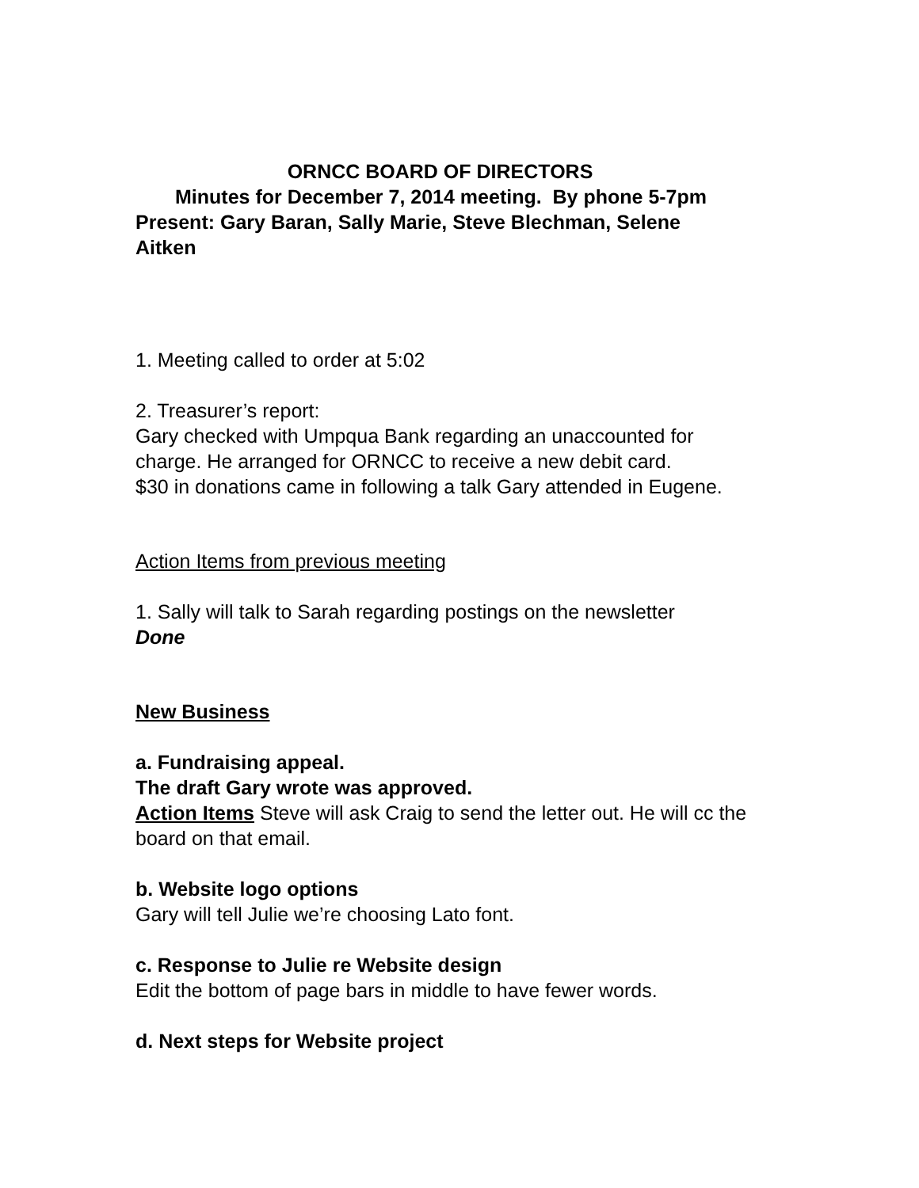ORNCC BOARD OF DIRECTORS
Minutes for December 7, 2014 meeting. By phone 5-7pm
Present: Gary Baran, Sally Marie, Steve Blechman, Selene
Aitken
1. Meeting called to order at 5:02
2. Treasurer’s report:
Gary checked with Umpqua Bank regarding an unaccounted for
charge. He arranged for ORNCC to receive a new debit card.
$30 in donations came in following a talk Gary attended in Eugene.
Action Items from previous meeting
1. Sally will talk to Sarah regarding postings on the newsletter
Done
New Business
a. Fundraising appeal.
The draft Gary wrote was approved.
Action Items Steve will ask Craig to send the letter out. He will cc the board on that email.
b. Website logo options
Gary will tell Julie we’re choosing Lato font.
c. Response to Julie re Website design
Edit the bottom of page bars in middle to have fewer words.
d. Next steps for Website project